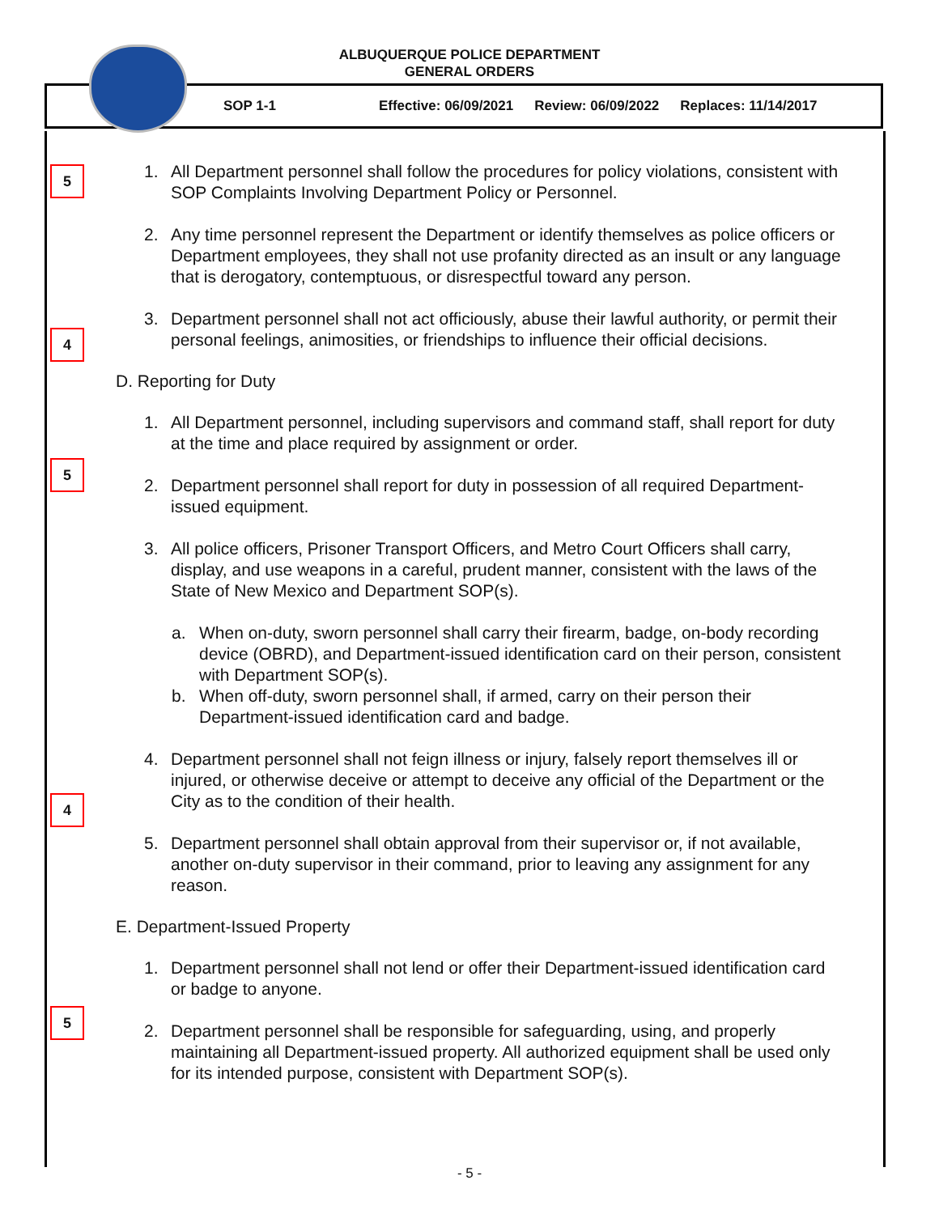ALBUQUERQUE POLICE DEPARTMENT
GENERAL ORDERS
SOP 1-1 Effective: 06/09/2021 Review: 06/09/2022 Replaces: 11/14/2017
5
4
5
4
5
1. All Department personnel shall follow the procedures for policy violations, consistent with SOP Complaints Involving Department Policy or Personnel.
2. Any time personnel represent the Department or identify themselves as police officers or Department employees, they shall not use profanity directed as an insult or any language that is derogatory, contemptuous, or disrespectful toward any person.
3. Department personnel shall not act officiously, abuse their lawful authority, or permit their personal feelings, animosities, or friendships to influence their official decisions.
D. Reporting for Duty
1. All Department personnel, including supervisors and command staff, shall report for duty at the time and place required by assignment or order.
2. Department personnel shall report for duty in possession of all required Department-issued equipment.
3. All police officers, Prisoner Transport Officers, and Metro Court Officers shall carry, display, and use weapons in a careful, prudent manner, consistent with the laws of the State of New Mexico and Department SOP(s).
a. When on-duty, sworn personnel shall carry their firearm, badge, on-body recording device (OBRD), and Department-issued identification card on their person, consistent with Department SOP(s).
b. When off-duty, sworn personnel shall, if armed, carry on their person their Department-issued identification card and badge.
4. Department personnel shall not feign illness or injury, falsely report themselves ill or injured, or otherwise deceive or attempt to deceive any official of the Department or the City as to the condition of their health.
5. Department personnel shall obtain approval from their supervisor or, if not available, another on-duty supervisor in their command, prior to leaving any assignment for any reason.
E. Department-Issued Property
1. Department personnel shall not lend or offer their Department-issued identification card or badge to anyone.
2. Department personnel shall be responsible for safeguarding, using, and properly maintaining all Department-issued property. All authorized equipment shall be used only for its intended purpose, consistent with Department SOP(s).
- 5 -